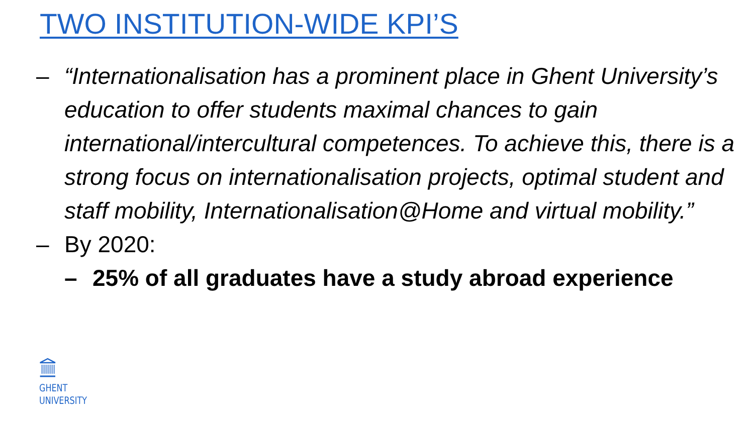TWO INSTITUTION-WIDE KPI’S
– “Internationalisation has a prominent place in Ghent University’s education to offer students maximal chances to gain international/intercultural competences. To achieve this, there is a strong focus on internationalisation projects, optimal student and staff mobility, Internationalisation@Home and virtual mobility.”
– By 2020:
– 25% of all graduates have a study abroad experience
GHENT
UNIVERSITY